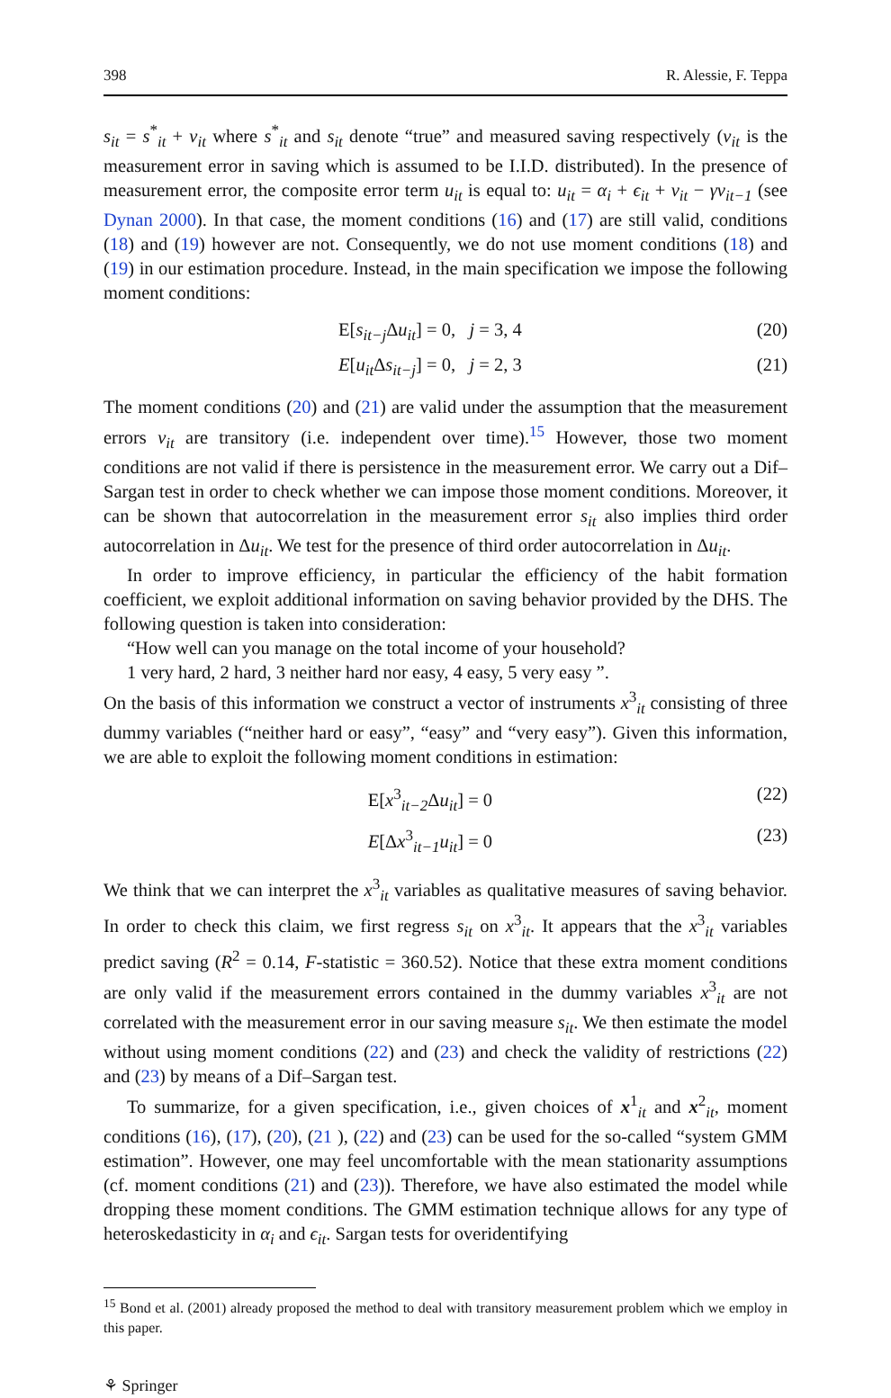398 R. Alessie, F. Teppa
s<sub>it</sub> = s<sup>*</sup><sub>it</sub> + ν<sub>it</sub> where s<sup>*</sup><sub>it</sub> and s<sub>it</sub> denote “true” and measured saving respectively (ν<sub>it</sub> is the measurement error in saving which is assumed to be I.I.D. distributed). In the presence of measurement error, the composite error term u<sub>it</sub> is equal to: u<sub>it</sub> = α<sub>i</sub> + ϵ<sub>it</sub> + ν<sub>it</sub> − γν<sub>it−1</sub> (see Dynan 2000). In that case, the moment conditions (16) and (17) are still valid, conditions (18) and (19) however are not. Consequently, we do not use moment conditions (18) and (19) in our estimation procedure. Instead, in the main specification we impose the following moment conditions:
E[s<sub>it−j</sub> Δu<sub>it</sub>] = 0, j = 3, 4 (20)
E[u<sub>it</sub> Δs<sub>it−j</sub>] = 0, j = 2, 3 (21)
The moment conditions (20) and (21) are valid under the assumption that the measurement errors ν<sub>it</sub> are transitory (i.e. independent over time).<sup>15</sup> However, those two moment conditions are not valid if there is persistence in the measurement error. We carry out a Dif–Sargan test in order to check whether we can impose those moment conditions. Moreover, it can be shown that autocorrelation in the measurement error s<sub>it</sub> also implies third order autocorrelation in Δu<sub>it</sub>. We test for the presence of third order autocorrelation in Δu<sub>it</sub>.
In order to improve efficiency, in particular the efficiency of the habit formation coefficient, we exploit additional information on saving behavior provided by the DHS. The following question is taken into consideration:
“How well can you manage on the total income of your household?
1 very hard, 2 hard, 3 neither hard nor easy, 4 easy, 5 very easy ”.
On the basis of this information we construct a vector of instruments x<sup>3</sup><sub>it</sub> consisting of three dummy variables (“neither hard or easy”, “easy” and “very easy”). Given this information, we are able to exploit the following moment conditions in estimation:
E[x<sup>3</sup><sub>it−2</sub>Δu<sub>it</sub>] = 0 (22)
E[Δx<sup>3</sup><sub>it−1</sub>u<sub>it</sub>] = 0 (23)
We think that we can interpret the x<sup>3</sup><sub>it</sub> variables as qualitative measures of saving behavior. In order to check this claim, we first regress s<sub>it</sub> on x<sup>3</sup><sub>it</sub>. It appears that the x<sup>3</sup><sub>it</sub> variables predict saving (R<sup>2</sup> = 0.14, F-statistic = 360.52). Notice that these extra moment conditions are only valid if the measurement errors contained in the dummy variables x<sup>3</sup><sub>it</sub> are not correlated with the measurement error in our saving measure s<sub>it</sub>. We then estimate the model without using moment conditions (22) and (23) and check the validity of restrictions (22) and (23) by means of a Dif–Sargan test.
To summarize, for a given specification, i.e., given choices of x<sup>1</sup><sub>it</sub> and x<sup>2</sup><sub>it</sub>, moment conditions (16), (17), (20), (21 ), (22) and (23) can be used for the so-called “system GMM estimation”. However, one may feel uncomfortable with the mean stationarity assumptions (cf. moment conditions (21) and (23)). Therefore, we have also estimated the model while dropping these moment conditions. The GMM estimation technique allows for any type of heteroskedasticity in α<sub>i</sub> and ϵ<sub>it</sub>. Sargan tests for overidentifying
<sup>15</sup> Bond et al. (2001) already proposed the method to deal with transitory measurement problem which we employ in this paper.
⚘ Springer